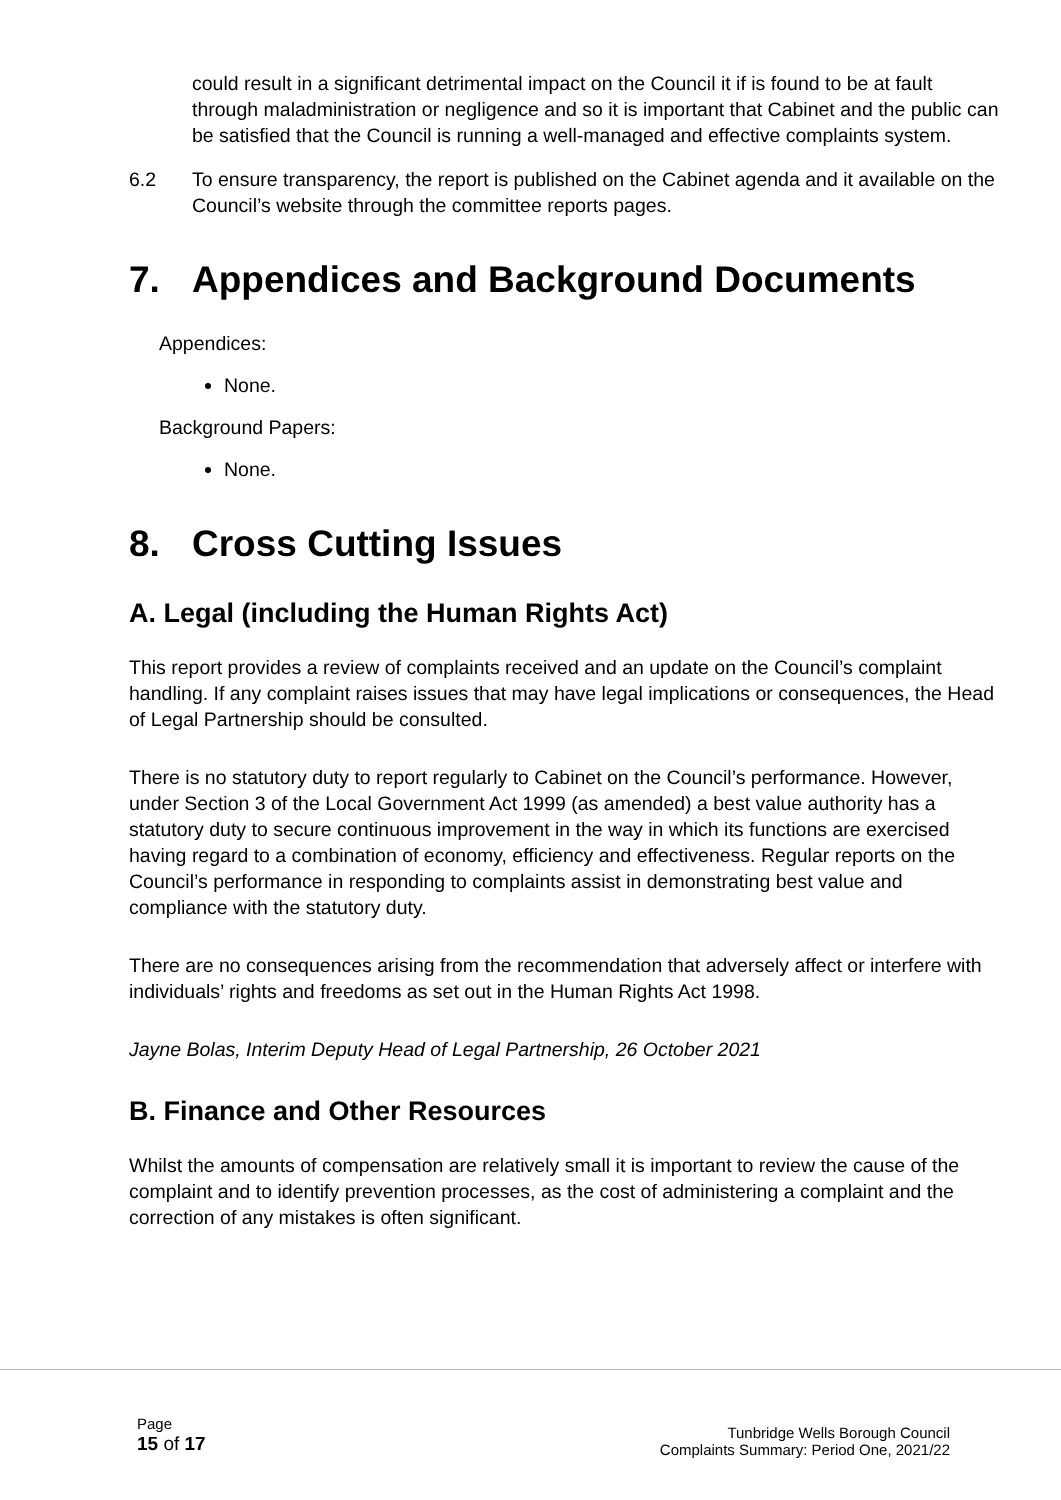could result in a significant detrimental impact on the Council it if is found to be at fault through maladministration or negligence and so it is important that Cabinet and the public can be satisfied that the Council is running a well-managed and effective complaints system.
6.2 To ensure transparency, the report is published on the Cabinet agenda and it available on the Council’s website through the committee reports pages.
7. Appendices and Background Documents
Appendices:
None.
Background Papers:
None.
8. Cross Cutting Issues
A. Legal (including the Human Rights Act)
This report provides a review of complaints received and an update on the Council’s complaint handling. If any complaint raises issues that may have legal implications or consequences, the Head of Legal Partnership should be consulted.
There is no statutory duty to report regularly to Cabinet on the Council’s performance. However, under Section 3 of the Local Government Act 1999 (as amended) a best value authority has a statutory duty to secure continuous improvement in the way in which its functions are exercised having regard to a combination of economy, efficiency and effectiveness. Regular reports on the Council’s performance in responding to complaints assist in demonstrating best value and compliance with the statutory duty.
There are no consequences arising from the recommendation that adversely affect or interfere with individuals’ rights and freedoms as set out in the Human Rights Act 1998.
Jayne Bolas, Interim Deputy Head of Legal Partnership, 26 October 2021
B. Finance and Other Resources
Whilst the amounts of compensation are relatively small it is important to review the cause of the complaint and to identify prevention processes, as the cost of administering a complaint and the correction of any mistakes is often significant.
Page
15 of 17
Tunbridge Wells Borough Council
Complaints Summary: Period One, 2021/22